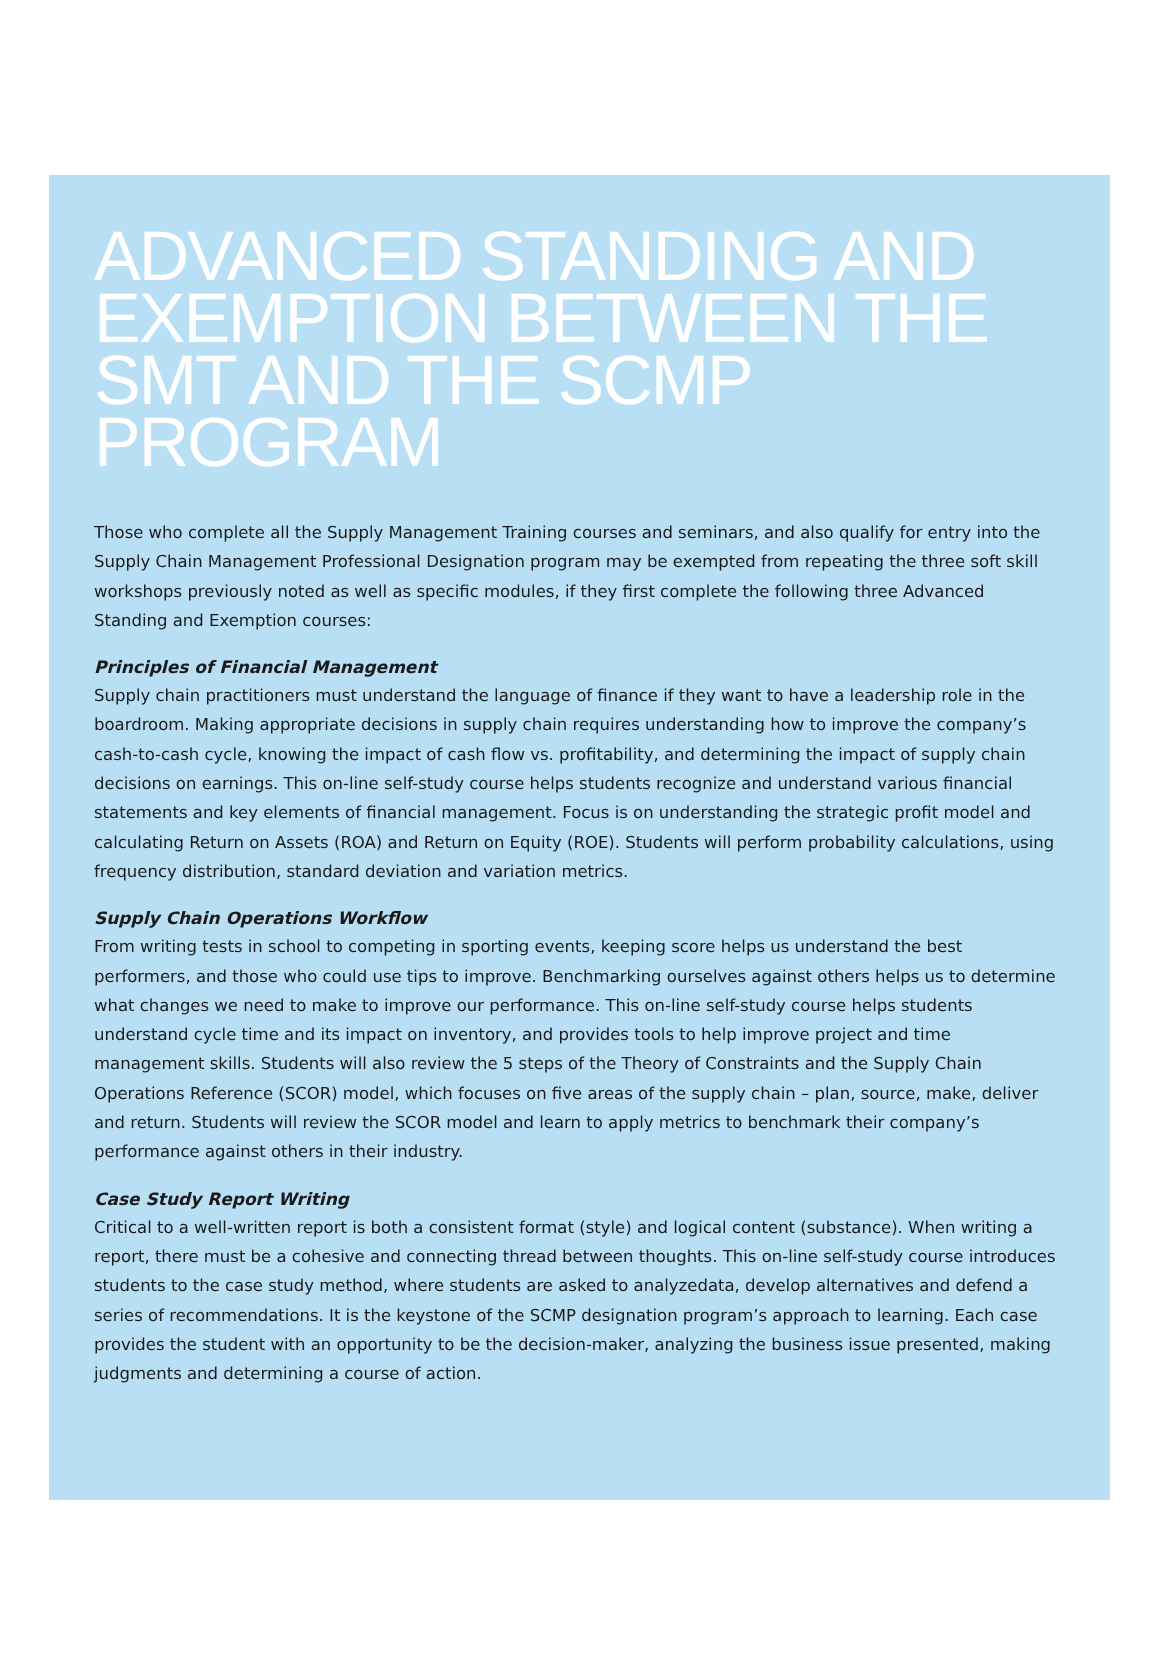ADVANCED STANDING AND EXEMPTION BETWEEN THE SMT AND THE SCMP PROGRAM
Those who complete all the Supply Management Training courses and seminars, and also qualify for entry into the Supply Chain Management Professional Designation program may be exempted from repeating the three soft skill workshops previously noted as well as specific modules, if they first complete the following three Advanced Standing and Exemption courses:
Principles of Financial Management
Supply chain practitioners must understand the language of finance if they want to have a leadership role in the boardroom. Making appropriate decisions in supply chain requires understanding how to improve the company’s cash-to-cash cycle, knowing the impact of cash flow vs. profitability, and determining the impact of supply chain decisions on earnings. This on-line self-study course helps students recognize and understand various financial statements and key elements of financial management. Focus is on understanding the strategic profit model and calculating Return on Assets (ROA) and Return on Equity (ROE). Students will perform probability calculations, using frequency distribution, standard deviation and variation metrics.
Supply Chain Operations Workflow
From writing tests in school to competing in sporting events, keeping score helps us understand the best performers, and those who could use tips to improve. Benchmarking ourselves against others helps us to determine what changes we need to make to improve our performance. This on-line self-study course helps students understand cycle time and its impact on inventory, and provides tools to help improve project and time management skills. Students will also review the 5 steps of the Theory of Constraints and the Supply Chain Operations Reference (SCOR) model, which focuses on five areas of the supply chain – plan, source, make, deliver and return. Students will review the SCOR model and learn to apply metrics to benchmark their company’s performance against others in their industry.
Case Study Report Writing
Critical to a well-written report is both a consistent format (style) and logical content (substance). When writing a report, there must be a cohesive and connecting thread between thoughts. This on-line self-study course introduces students to the case study method, where students are asked to analyzedata, develop alternatives and defend a series of recommendations. It is the keystone of the SCMP designation program’s approach to learning. Each case provides the student with an opportunity to be the decision-maker, analyzing the business issue presented, making judgments and determining a course of action.